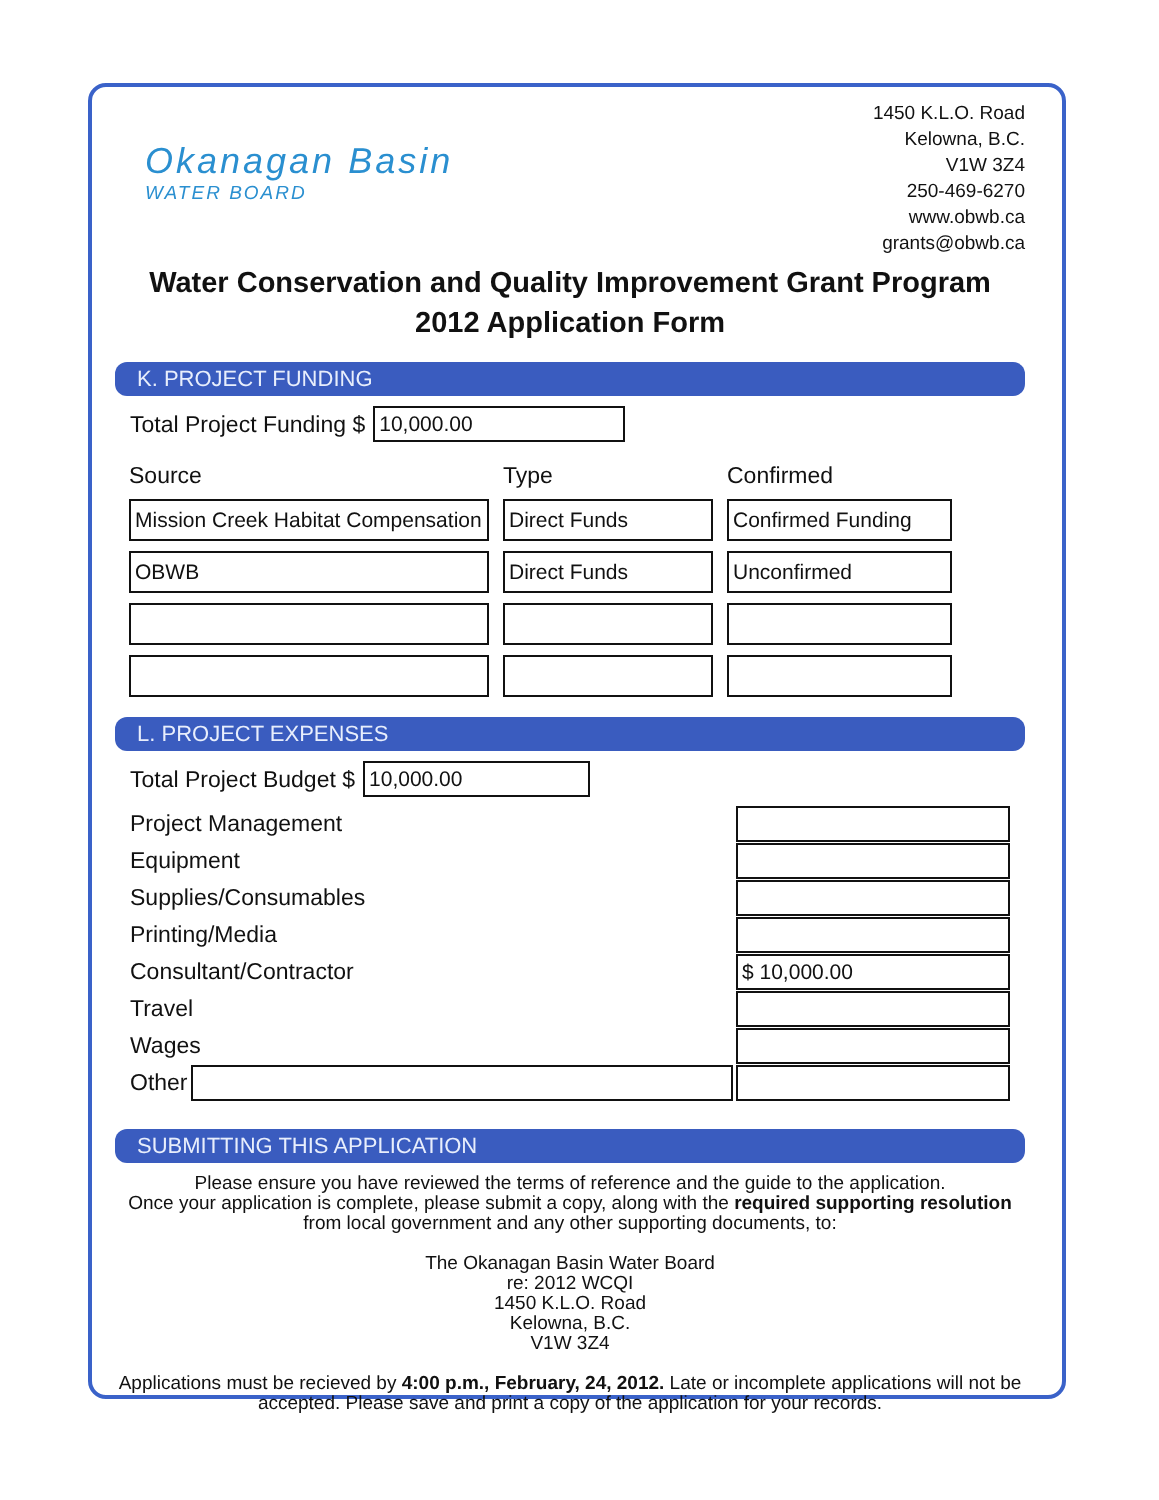Okanagan Basin
WATER BOARD
1450 K.L.O. Road
Kelowna, B.C.
V1W 3Z4
250-469-6270
www.obwb.ca
grants@obwb.ca
Water Conservation and Quality Improvement Grant Program
2012 Application Form
K. PROJECT FUNDING
Total Project Funding $
10,000.00
| Source | Type | Confirmed |
| --- | --- | --- |
| Mission Creek Habitat Compensation | Direct Funds | Confirmed Funding |
| OBWB | Direct Funds | Unconfirmed |
L. PROJECT EXPENSES
Total Project Budget $
10,000.00
Project Management
Equipment
Supplies/Consumables
Printing/Media
Consultant/Contractor
$ 10,000.00
Travel
Wages
Other
SUBMITTING THIS APPLICATION
Please ensure you have reviewed the terms of reference and the guide to the application.
Once your application is complete, please submit a copy, along with the required supporting resolution from local government and any other supporting documents, to:
The Okanagan Basin Water Board
re: 2012 WCQI
1450 K.L.O. Road
Kelowna, B.C.
V1W 3Z4
Applications must be recieved by 4:00 p.m., February, 24, 2012. Late or incomplete applications will not be accepted. Please save and print a copy of the application for your records.